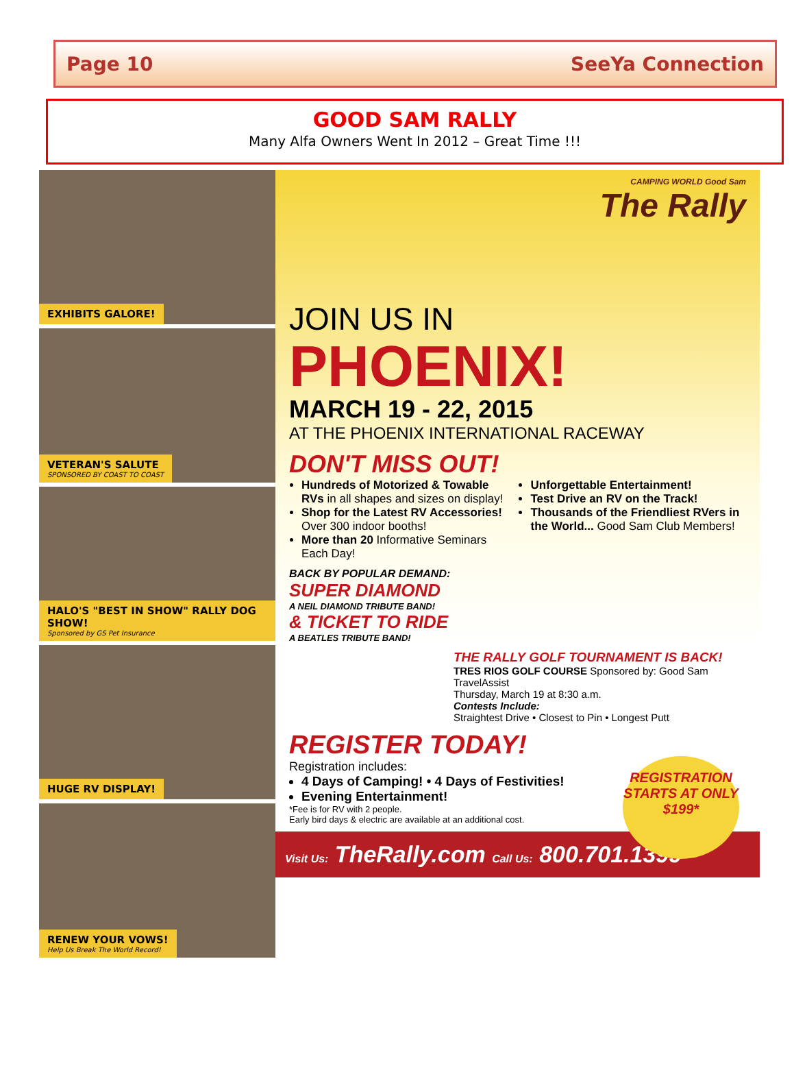Page 10 SeeYa Connection
GOOD SAM RALLY
Many Alfa Owners Went In 2012 – Great Time !!!
EXHIBITS GALORE!
VETERAN'S SALUTE
SPONSORED BY COAST TO COAST
HALO'S "BEST IN SHOW" RALLY DOG SHOW!
Sponsored by GS Pet Insurance
HUGE RV DISPLAY!
RENEW YOUR VOWS!
Help Us Break The World Record!
CAMPING WORLD Good Sam
The Rally
JOIN US IN
PHOENIX!
MARCH 19 - 22, 2015
AT THE PHOENIX INTERNATIONAL RACEWAY
DON'T MISS OUT!
Hundreds of Motorized & Towable RVs in all shapes and sizes on display!
Shop for the Latest RV Accessories! Over 300 indoor booths!
More than 20 Informative Seminars Each Day!
Unforgettable Entertainment!
Test Drive an RV on the Track!
Thousands of the Friendliest RVers in the World... Good Sam Club Members!
BACK BY POPULAR DEMAND:
SUPER DIAMOND
A NEIL DIAMOND TRIBUTE BAND!
& TICKET TO RIDE
A BEATLES TRIBUTE BAND!
THE RALLY GOLF TOURNAMENT IS BACK!
TRES RIOS GOLF COURSE Sponsored by: Good Sam TravelAssist
Thursday, March 19 at 8:30 a.m.
Contests Include:
Straightest Drive • Closest to Pin • Longest Putt
REGISTER TODAY!
Registration includes:
4 Days of Camping! • 4 Days of Festivities!
Evening Entertainment!
*Fee is for RV with 2 people.
Early bird days & electric are available at an additional cost.
REGISTRATION STARTS AT ONLY $199*
Visit Us: TheRally.com Call Us: 800.701.1399